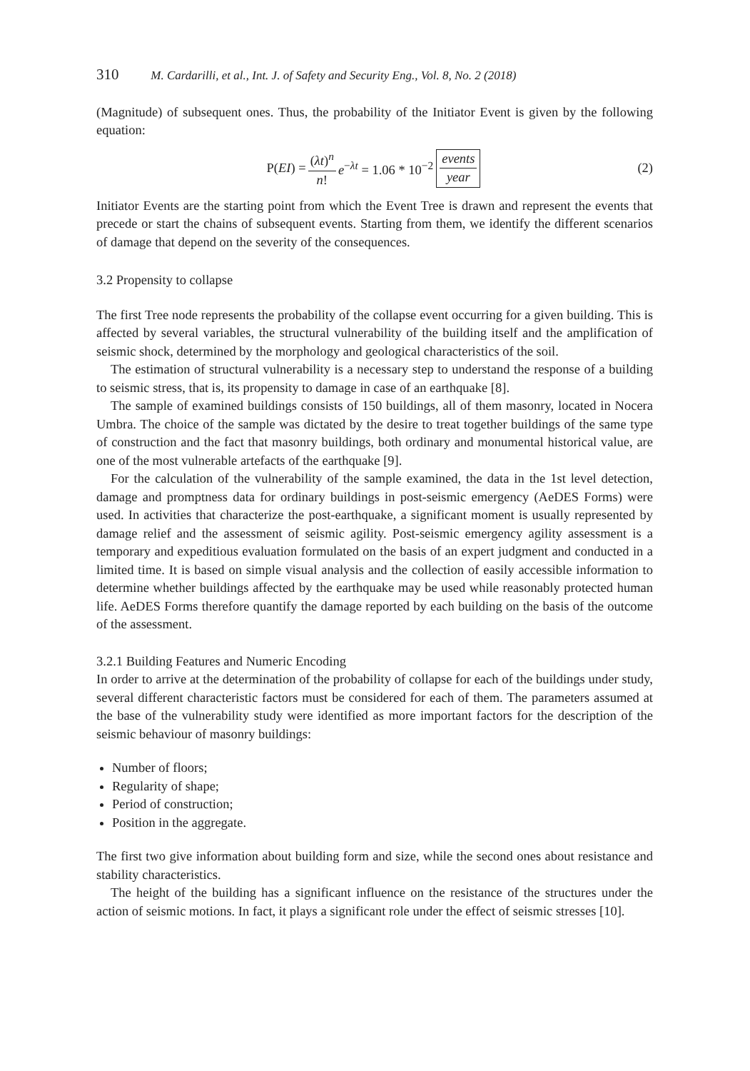310 M. Cardarilli, et al., Int. J. of Safety and Security Eng., Vol. 8, No. 2 (2018)
(Magnitude) of subsequent ones. Thus, the probability of the Initiator Event is given by the following equation:
P(EI) = (λt)<sup>n</sup> n! e<sup>−λt</sup> = 1.06 * 10<sup>−2</sup> events year (2)
Initiator Events are the starting point from which the Event Tree is drawn and represent the events that precede or start the chains of subsequent events. Starting from them, we identify the different scenarios of damage that depend on the severity of the consequences.
3.2 Propensity to collapse
The first Tree node represents the probability of the collapse event occurring for a given building. This is affected by several variables, the structural vulnerability of the building itself and the amplification of seismic shock, determined by the morphology and geological characteristics of the soil.
The estimation of structural vulnerability is a necessary step to understand the response of a building to seismic stress, that is, its propensity to damage in case of an earthquake [8].
The sample of examined buildings consists of 150 buildings, all of them masonry, located in Nocera Umbra. The choice of the sample was dictated by the desire to treat together buildings of the same type of construction and the fact that masonry buildings, both ordinary and monumental historical value, are one of the most vulnerable artefacts of the earthquake [9].
For the calculation of the vulnerability of the sample examined, the data in the 1st level detection, damage and promptness data for ordinary buildings in post-seismic emergency (AeDES Forms) were used. In activities that characterize the post-earthquake, a significant moment is usually represented by damage relief and the assessment of seismic agility. Post-seismic emergency agility assessment is a temporary and expeditious evaluation formulated on the basis of an expert judgment and conducted in a limited time. It is based on simple visual analysis and the collection of easily accessible information to determine whether buildings affected by the earthquake may be used while reasonably protected human life. AeDES Forms therefore quantify the damage reported by each building on the basis of the outcome of the assessment.
3.2.1 Building Features and Numeric Encoding
In order to arrive at the determination of the probability of collapse for each of the buildings under study, several different characteristic factors must be considered for each of them. The parameters assumed at the base of the vulnerability study were identified as more important factors for the description of the seismic behaviour of masonry buildings:
Number of floors;
Regularity of shape;
Period of construction;
Position in the aggregate.
The first two give information about building form and size, while the second ones about resistance and stability characteristics.
The height of the building has a significant influence on the resistance of the structures under the action of seismic motions. In fact, it plays a significant role under the effect of seismic stresses [10].